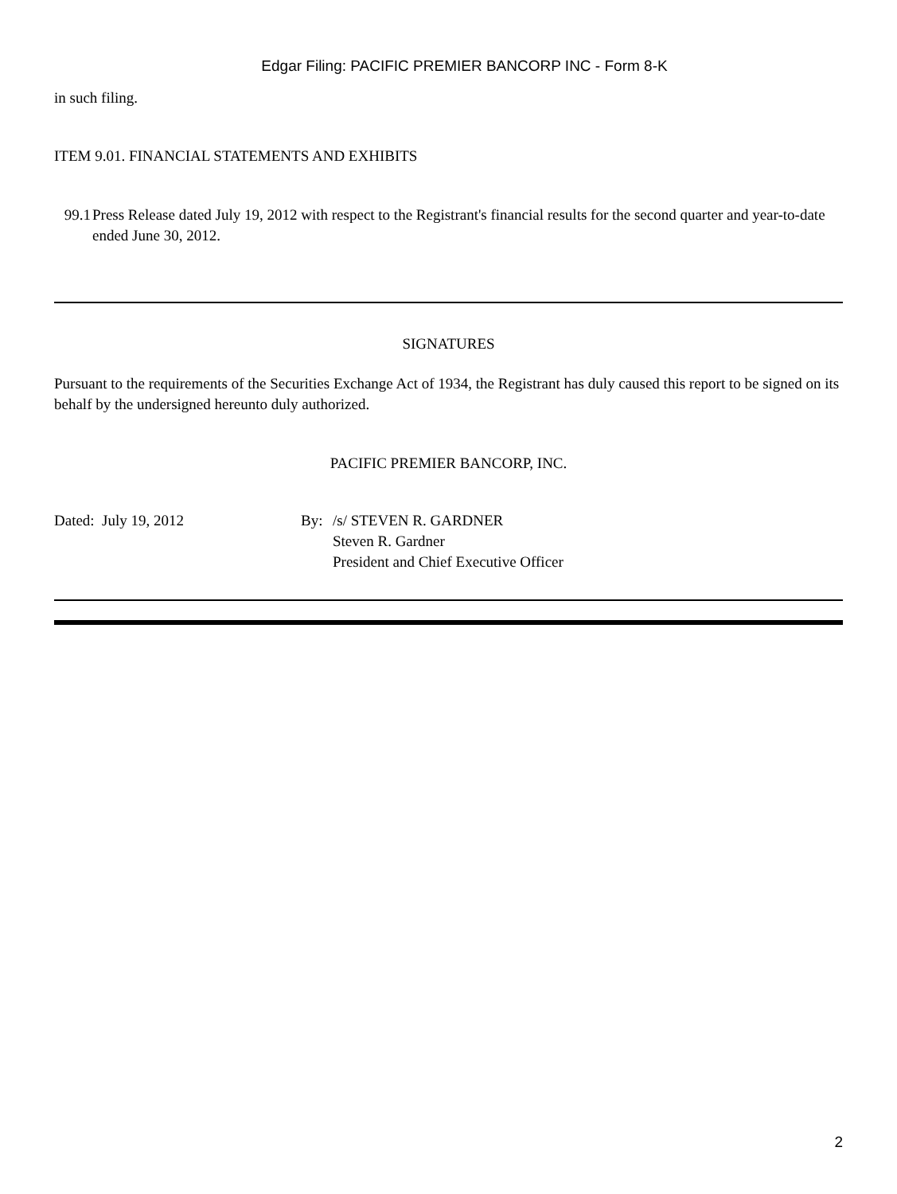Edgar Filing: PACIFIC PREMIER BANCORP INC - Form 8-K
in such filing.
ITEM 9.01. FINANCIAL STATEMENTS AND EXHIBITS
| 99.1 | Press Release dated July 19, 2012 with respect to the Registrant's financial results for the second quarter and year-to-date ended June 30, 2012. |
SIGNATURES
Pursuant to the requirements of the Securities Exchange Act of 1934, the Registrant has duly caused this report to be signed on its behalf by the undersigned hereunto duly authorized.
PACIFIC PREMIER BANCORP, INC.
| Dated: | July 19, 2012 | By: | /s/ STEVEN R. GARDNER Steven R. Gardner President and Chief Executive Officer |
2